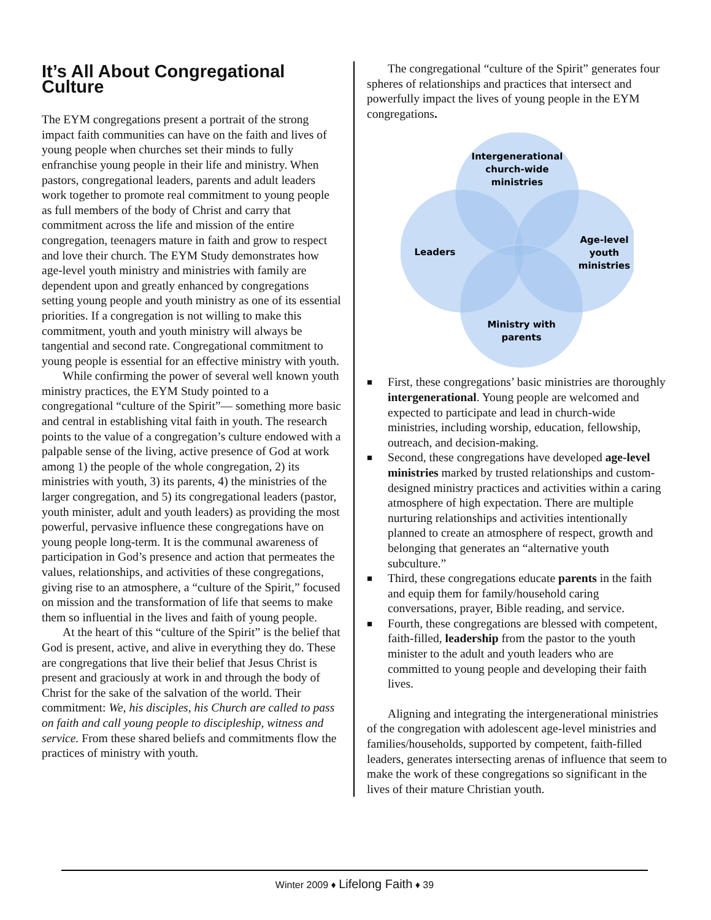It’s All About Congregational Culture
The EYM congregations present a portrait of the strong impact faith communities can have on the faith and lives of young people when churches set their minds to fully enfranchise young people in their life and ministry. When pastors, congregational leaders, parents and adult leaders work together to promote real commitment to young people as full members of the body of Christ and carry that commitment across the life and mission of the entire congregation, teenagers mature in faith and grow to respect and love their church. The EYM Study demonstrates how age-level youth ministry and ministries with family are dependent upon and greatly enhanced by congregations setting young people and youth ministry as one of its essential priorities. If a congregation is not willing to make this commitment, youth and youth ministry will always be tangential and second rate. Congregational commitment to young people is essential for an effective ministry with youth.
While confirming the power of several well known youth ministry practices, the EYM Study pointed to a congregational “culture of the Spirit”— something more basic and central in establishing vital faith in youth. The research points to the value of a congregation’s culture endowed with a palpable sense of the living, active presence of God at work among 1) the people of the whole congregation, 2) its ministries with youth, 3) its parents, 4) the ministries of the larger congregation, and 5) its congregational leaders (pastor, youth minister, adult and youth leaders) as providing the most powerful, pervasive influence these congregations have on young people long-term. It is the communal awareness of participation in God’s presence and action that permeates the values, relationships, and activities of these congregations, giving rise to an atmosphere, a “culture of the Spirit,” focused on mission and the transformation of life that seems to make them so influential in the lives and faith of young people.
At the heart of this “culture of the Spirit” is the belief that God is present, active, and alive in everything they do. These are congregations that live their belief that Jesus Christ is present and graciously at work in and through the body of Christ for the sake of the salvation of the world. Their commitment: We, his disciples, his Church are called to pass on faith and call young people to discipleship, witness and service. From these shared beliefs and commitments flow the practices of ministry with youth.
The congregational “culture of the Spirit” generates four spheres of relationships and practices that intersect and powerfully impact the lives of young people in the EYM congregations.
Intergenerational
church-wide
ministries
Leaders
Age-level
youth
ministries
Ministry with
parents
■ First, these congregations’ basic ministries are thoroughly intergenerational. Young people are welcomed and expected to participate and lead in church-wide ministries, including worship, education, fellowship, outreach, and decision-making.
■ Second, these congregations have developed age-level ministries marked by trusted relationships and custom-designed ministry practices and activities within a caring atmosphere of high expectation. There are multiple nurturing relationships and activities intentionally planned to create an atmosphere of respect, growth and belonging that generates an “alternative youth subculture.”
■ Third, these congregations educate parents in the faith and equip them for family/household caring conversations, prayer, Bible reading, and service.
■ Fourth, these congregations are blessed with competent, faith-filled, leadership from the pastor to the youth minister to the adult and youth leaders who are committed to young people and developing their faith lives.
Aligning and integrating the intergenerational ministries of the congregation with adolescent age-level ministries and families/households, supported by competent, faith-filled leaders, generates intersecting arenas of influence that seem to make the work of these congregations so significant in the lives of their mature Christian youth.
Winter 2009 ♦ Lifelong Faith ♦ 39